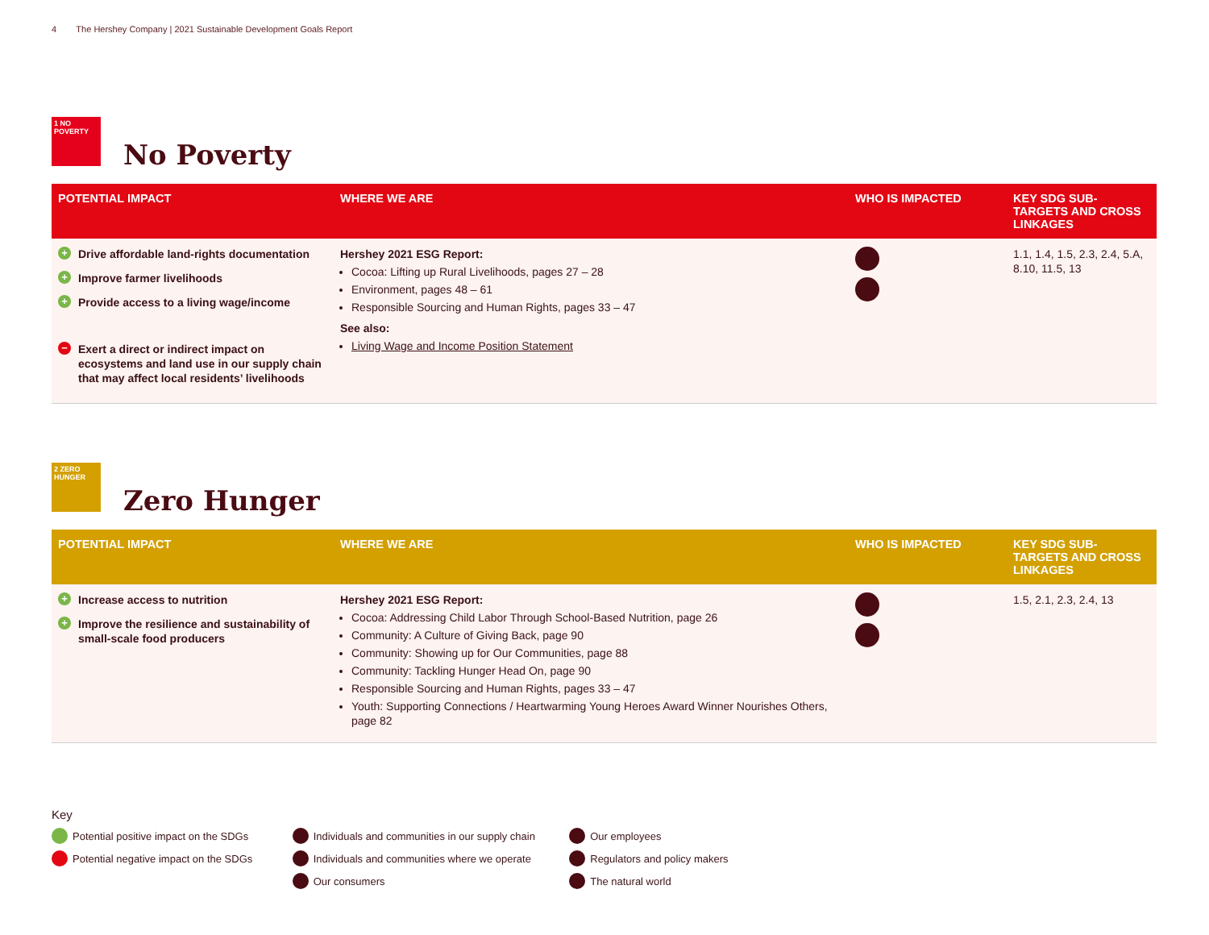4 The Hershey Company | 2021 Sustainable Development Goals Report
1 NO POVERTY
No Poverty
| POTENTIAL IMPACT | WHERE WE ARE | WHO IS IMPACTED | KEY SDG SUB-TARGETS AND CROSS LINKAGES |
| --- | --- | --- | --- |
| + Drive affordable land-rights documentation + Improve farmer livelihoods + Provide access to a living wage/income − Exert a direct or indirect impact on ecosystems and land use in our supply chain that may affect local residents’ livelihoods | Hershey 2021 ESG Report: Cocoa: Lifting up Rural Livelihoods, pages 27 – 28 Environment, pages 48 – 61 Responsible Sourcing and Human Rights, pages 33 – 47 See also: Living Wage and Income Position Statement | | 1.1, 1.4, 1.5, 2.3, 2.4, 5.A, 8.10, 11.5, 13 |
2 ZERO HUNGER
Zero Hunger
| POTENTIAL IMPACT | WHERE WE ARE | WHO IS IMPACTED | KEY SDG SUB-TARGETS AND CROSS LINKAGES |
| --- | --- | --- | --- |
| + Increase access to nutrition + Improve the resilience and sustainability of small-scale food producers | Hershey 2021 ESG Report: Cocoa: Addressing Child Labor Through School-Based Nutrition, page 26 Community: A Culture of Giving Back, page 90 Community: Showing up for Our Communities, page 88 Community: Tackling Hunger Head On, page 90 Responsible Sourcing and Human Rights, pages 33 – 47 Youth: Supporting Connections / Heartwarming Young Heroes Award Winner Nourishes Others, page 82 | | 1.5, 2.1, 2.3, 2.4, 13 |
Key
Potential positive impact on the SDGs
Potential negative impact on the SDGs
Individuals and communities in our supply chain
Individuals and communities where we operate
Our consumers
Our employees
Regulators and policy makers
The natural world